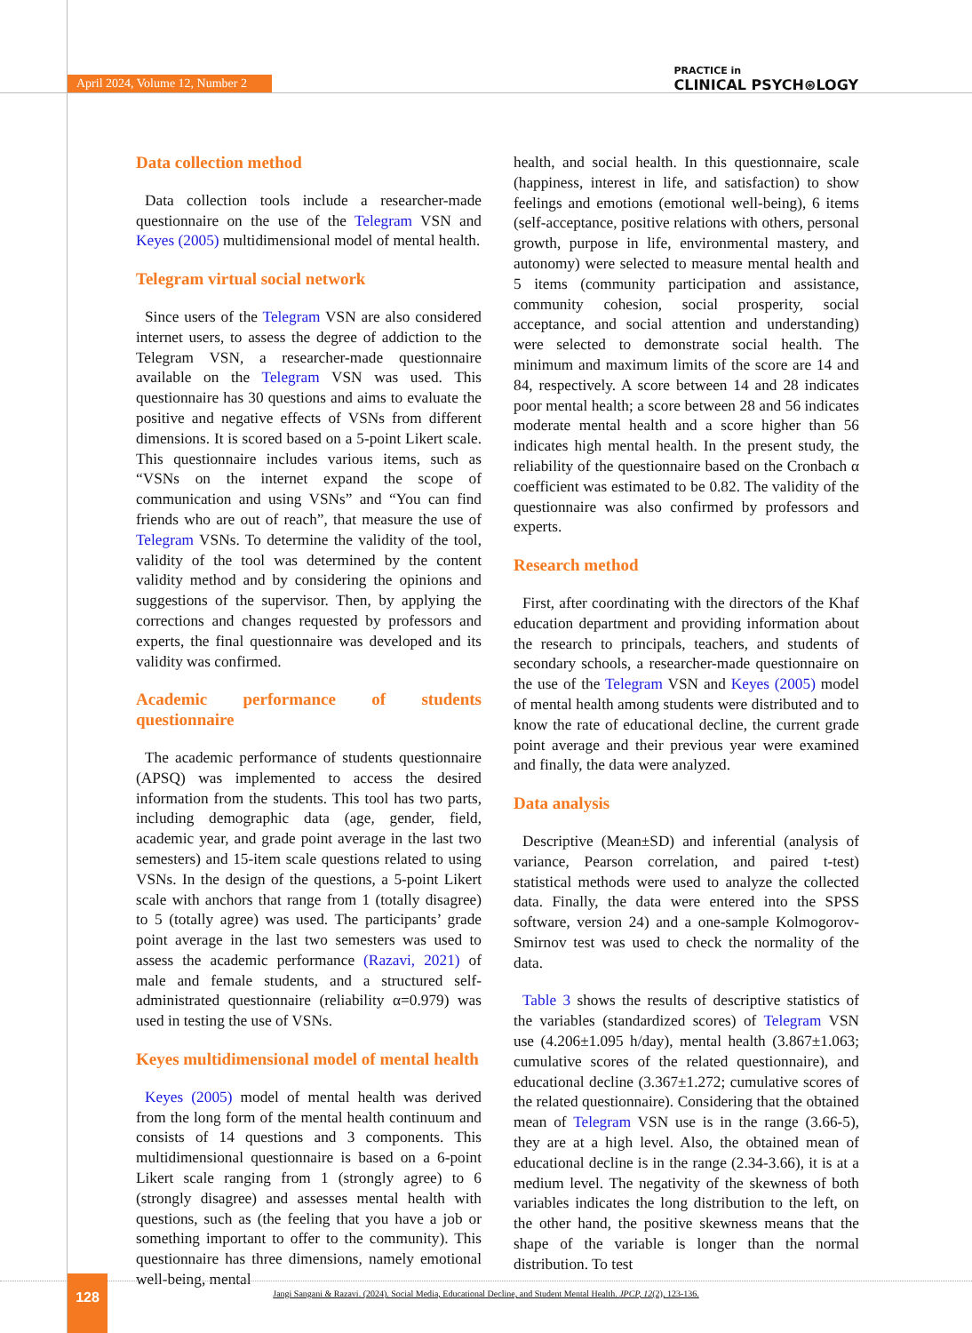April 2024, Volume 12, Number 2
PRACTICE in
CLINICAL PSYCH⊛LOGY
Data collection method
Data collection tools include a researcher-made questionnaire on the use of the Telegram VSN and Keyes (2005) multidimensional model of mental health.
Telegram virtual social network
Since users of the Telegram VSN are also considered internet users, to assess the degree of addiction to the Telegram VSN, a researcher-made questionnaire available on the Telegram VSN was used. This questionnaire has 30 questions and aims to evaluate the positive and negative effects of VSNs from different dimensions. It is scored based on a 5-point Likert scale. This questionnaire includes various items, such as “VSNs on the internet expand the scope of communication and using VSNs” and “You can find friends who are out of reach”, that measure the use of Telegram VSNs. To determine the validity of the tool, validity of the tool was determined by the content validity method and by considering the opinions and suggestions of the supervisor. Then, by applying the corrections and changes requested by professors and experts, the final questionnaire was developed and its validity was confirmed.
Academic performance of students questionnaire
The academic performance of students questionnaire (APSQ) was implemented to access the desired information from the students. This tool has two parts, including demographic data (age, gender, field, academic year, and grade point average in the last two semesters) and 15-item scale questions related to using VSNs. In the design of the questions, a 5-point Likert scale with anchors that range from 1 (totally disagree) to 5 (totally agree) was used. The participants’ grade point average in the last two semesters was used to assess the academic performance (Razavi, 2021) of male and female students, and a structured self-administrated questionnaire (reliability α=0.979) was used in testing the use of VSNs.
Keyes multidimensional model of mental health
Keyes (2005) model of mental health was derived from the long form of the mental health continuum and consists of 14 questions and 3 components. This multidimensional questionnaire is based on a 6-point Likert scale ranging from 1 (strongly agree) to 6 (strongly disagree) and assesses mental health with questions, such as (the feeling that you have a job or something important to offer to the community). This questionnaire has three dimensions, namely emotional well-being, mental
health, and social health. In this questionnaire, scale (happiness, interest in life, and satisfaction) to show feelings and emotions (emotional well-being), 6 items (self-acceptance, positive relations with others, personal growth, purpose in life, environmental mastery, and autonomy) were selected to measure mental health and 5 items (community participation and assistance, community cohesion, social prosperity, social acceptance, and social attention and understanding) were selected to demonstrate social health. The minimum and maximum limits of the score are 14 and 84, respectively. A score between 14 and 28 indicates poor mental health; a score between 28 and 56 indicates moderate mental health and a score higher than 56 indicates high mental health. In the present study, the reliability of the questionnaire based on the Cronbach α coefficient was estimated to be 0.82. The validity of the questionnaire was also confirmed by professors and experts.
Research method
First, after coordinating with the directors of the Khaf education department and providing information about the research to principals, teachers, and students of secondary schools, a researcher-made questionnaire on the use of the Telegram VSN and Keyes (2005) model of mental health among students were distributed and to know the rate of educational decline, the current grade point average and their previous year were examined and finally, the data were analyzed.
Data analysis
Descriptive (Mean±SD) and inferential (analysis of variance, Pearson correlation, and paired t-test) statistical methods were used to analyze the collected data. Finally, the data were entered into the SPSS software, version 24) and a one-sample Kolmogorov-Smirnov test was used to check the normality of the data.
Table 3 shows the results of descriptive statistics of the variables (standardized scores) of Telegram VSN use (4.206±1.095 h/day), mental health (3.867±1.063; cumulative scores of the related questionnaire), and educational decline (3.367±1.272; cumulative scores of the related questionnaire). Considering that the obtained mean of Telegram VSN use is in the range (3.66-5), they are at a high level. Also, the obtained mean of educational decline is in the range (2.34-3.66), it is at a medium level. The negativity of the skewness of both variables indicates the long distribution to the left, on the other hand, the positive skewness means that the shape of the variable is longer than the normal distribution. To test
128
Jangi Sangani & Razavi. (2024). Social Media, Educational Decline, and Student Mental Health. JPCP, 12(2), 123-136.